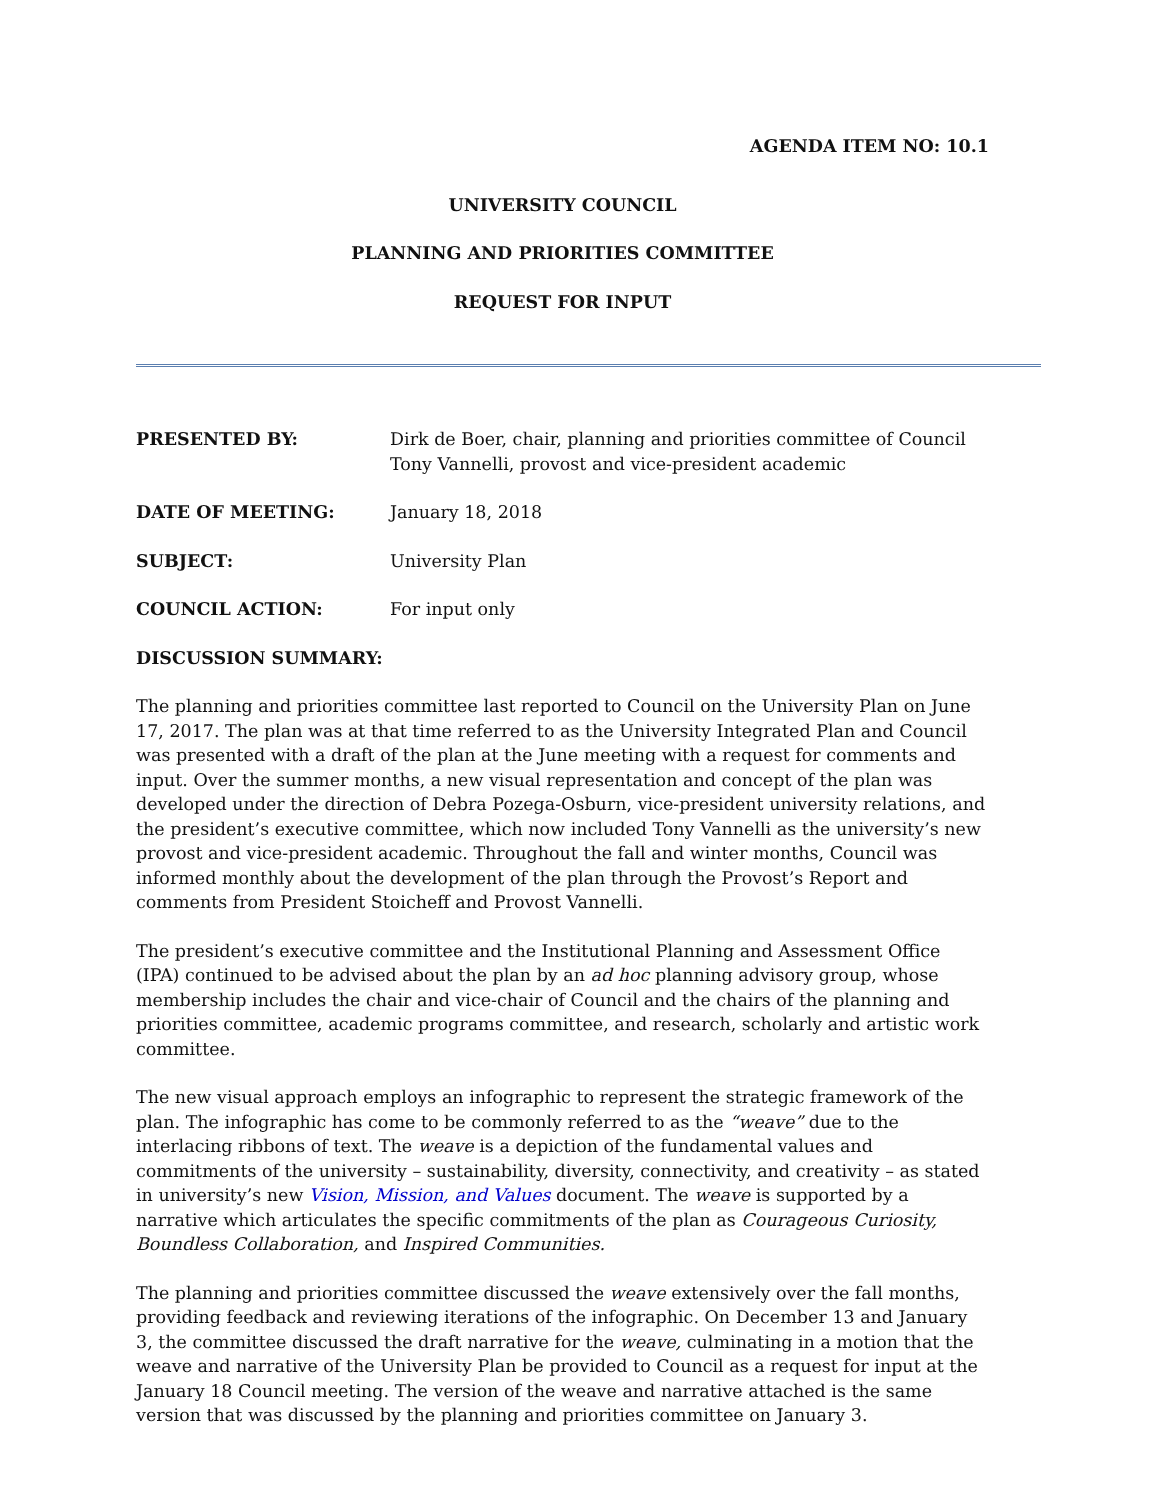AGENDA ITEM NO: 10.1
UNIVERSITY COUNCIL
PLANNING AND PRIORITIES COMMITTEE
REQUEST FOR INPUT
PRESENTED BY: Dirk de Boer, chair, planning and priorities committee of Council
Tony Vannelli, provost and vice-president academic
DATE OF MEETING: January 18, 2018
SUBJECT: University Plan
COUNCIL ACTION: For input only
DISCUSSION SUMMARY:
The planning and priorities committee last reported to Council on the University Plan on June 17, 2017. The plan was at that time referred to as the University Integrated Plan and Council was presented with a draft of the plan at the June meeting with a request for comments and input. Over the summer months, a new visual representation and concept of the plan was developed under the direction of Debra Pozega-Osburn, vice-president university relations, and the president’s executive committee, which now included Tony Vannelli as the university’s new provost and vice-president academic. Throughout the fall and winter months, Council was informed monthly about the development of the plan through the Provost’s Report and comments from President Stoicheff and Provost Vannelli.
The president’s executive committee and the Institutional Planning and Assessment Office (IPA) continued to be advised about the plan by an ad hoc planning advisory group, whose membership includes the chair and vice-chair of Council and the chairs of the planning and priorities committee, academic programs committee, and research, scholarly and artistic work committee.
The new visual approach employs an infographic to represent the strategic framework of the plan. The infographic has come to be commonly referred to as the “weave” due to the interlacing ribbons of text. The weave is a depiction of the fundamental values and commitments of the university – sustainability, diversity, connectivity, and creativity – as stated in university’s new Vision, Mission, and Values document. The weave is supported by a narrative which articulates the specific commitments of the plan as Courageous Curiosity, Boundless Collaboration, and Inspired Communities.
The planning and priorities committee discussed the weave extensively over the fall months, providing feedback and reviewing iterations of the infographic. On December 13 and January 3, the committee discussed the draft narrative for the weave, culminating in a motion that the weave and narrative of the University Plan be provided to Council as a request for input at the January 18 Council meeting. The version of the weave and narrative attached is the same version that was discussed by the planning and priorities committee on January 3.